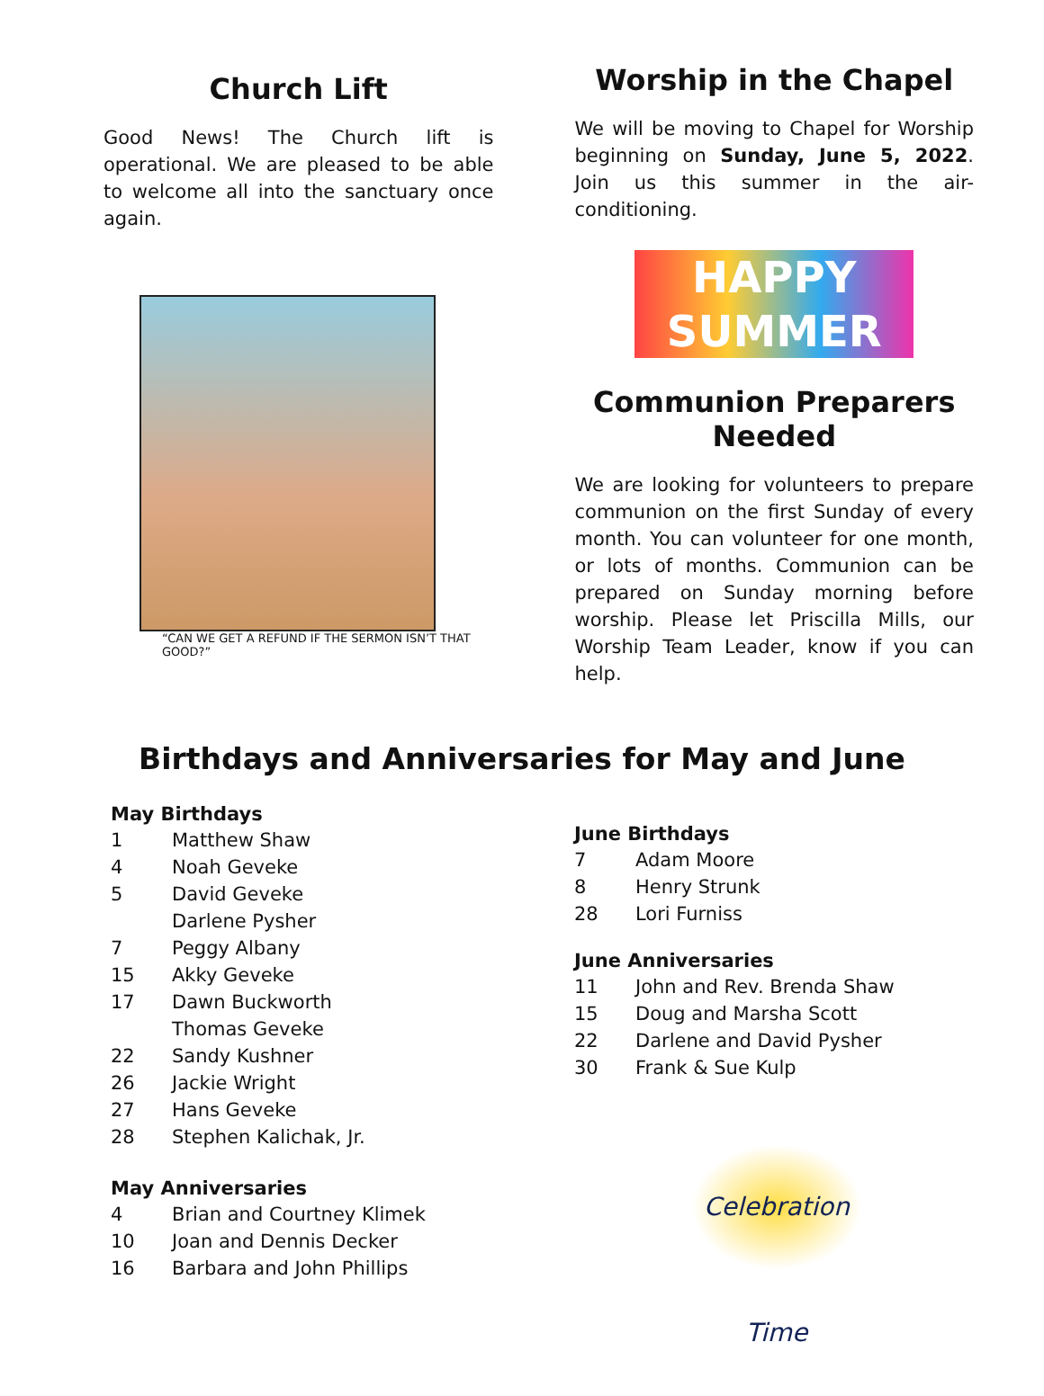Church Lift
Good News! The Church lift is operational. We are pleased to be able to welcome all into the sanctuary once again.
“CAN WE GET A REFUND IF THE SERMON ISN’T THAT GOOD?”
Worship in the Chapel
We will be moving to Chapel for Worship beginning on Sunday, June 5, 2022. Join us this summer in the air-conditioning.
HAPPY
SUMMER
Communion Preparers Needed
We are looking for volunteers to prepare communion on the first Sunday of every month. You can volunteer for one month, or lots of months. Communion can be prepared on Sunday morning before worship. Please let Priscilla Mills, our Worship Team Leader, know if you can help.
Birthdays and Anniversaries for May and June
May Birthdays
1 Matthew Shaw
4 Noah Geveke
5 David Geveke
Darlene Pysher
7 Peggy Albany
15 Akky Geveke
17 Dawn Buckworth
Thomas Geveke
22 Sandy Kushner
26 Jackie Wright
27 Hans Geveke
28 Stephen Kalichak, Jr.
May Anniversaries
4 Brian and Courtney Klimek
10 Joan and Dennis Decker
16 Barbara and John Phillips
June Birthdays
7 Adam Moore
8 Henry Strunk
28 Lori Furniss
June Anniversaries
11 John and Rev. Brenda Shaw
15 Doug and Marsha Scott
22 Darlene and David Pysher
30 Frank & Sue Kulp
Celebration Time